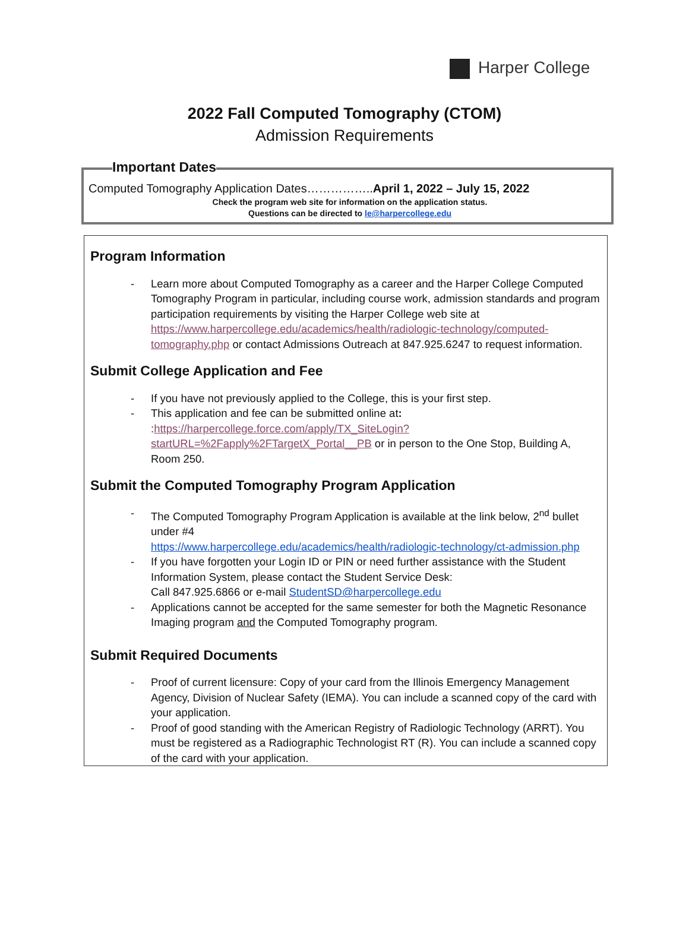Harper College
2022 Fall Computed Tomography (CTOM)
Admission Requirements
Important Dates
Computed Tomography Application Dates……………..April 1, 2022 – July 15, 2022
Check the program web site for information on the application status.
Questions can be directed to le@harpercollege.edu
Program Information
- Learn more about Computed Tomography as a career and the Harper College Computed Tomography Program in particular, including course work, admission standards and program participation requirements by visiting the Harper College web site at https://www.harpercollege.edu/academics/health/radiologic-technology/computed-tomography.php or contact Admissions Outreach at 847.925.6247 to request information.
Submit College Application and Fee
- If you have not previously applied to the College, this is your first step.
- This application and fee can be submitted online at: :https://harpercollege.force.com/apply/TX_SiteLogin?startURL=%2Fapply%2FTargetX_Portal__PB or in person to the One Stop, Building A, Room 250.
Submit the Computed Tomography Program Application
- The Computed Tomography Program Application is available at the link below, 2<sup>nd</sup> bullet under #4
https://www.harpercollege.edu/academics/health/radiologic-technology/ct-admission.php
- If you have forgotten your Login ID or PIN or need further assistance with the Student Information System, please contact the Student Service Desk:
Call 847.925.6866 or e-mail StudentSD@harpercollege.edu
- Applications cannot be accepted for the same semester for both the Magnetic Resonance Imaging program and the Computed Tomography program.
Submit Required Documents
- Proof of current licensure: Copy of your card from the Illinois Emergency Management Agency, Division of Nuclear Safety (IEMA). You can include a scanned copy of the card with your application.
- Proof of good standing with the American Registry of Radiologic Technology (ARRT). You must be registered as a Radiographic Technologist RT (R). You can include a scanned copy of the card with your application.